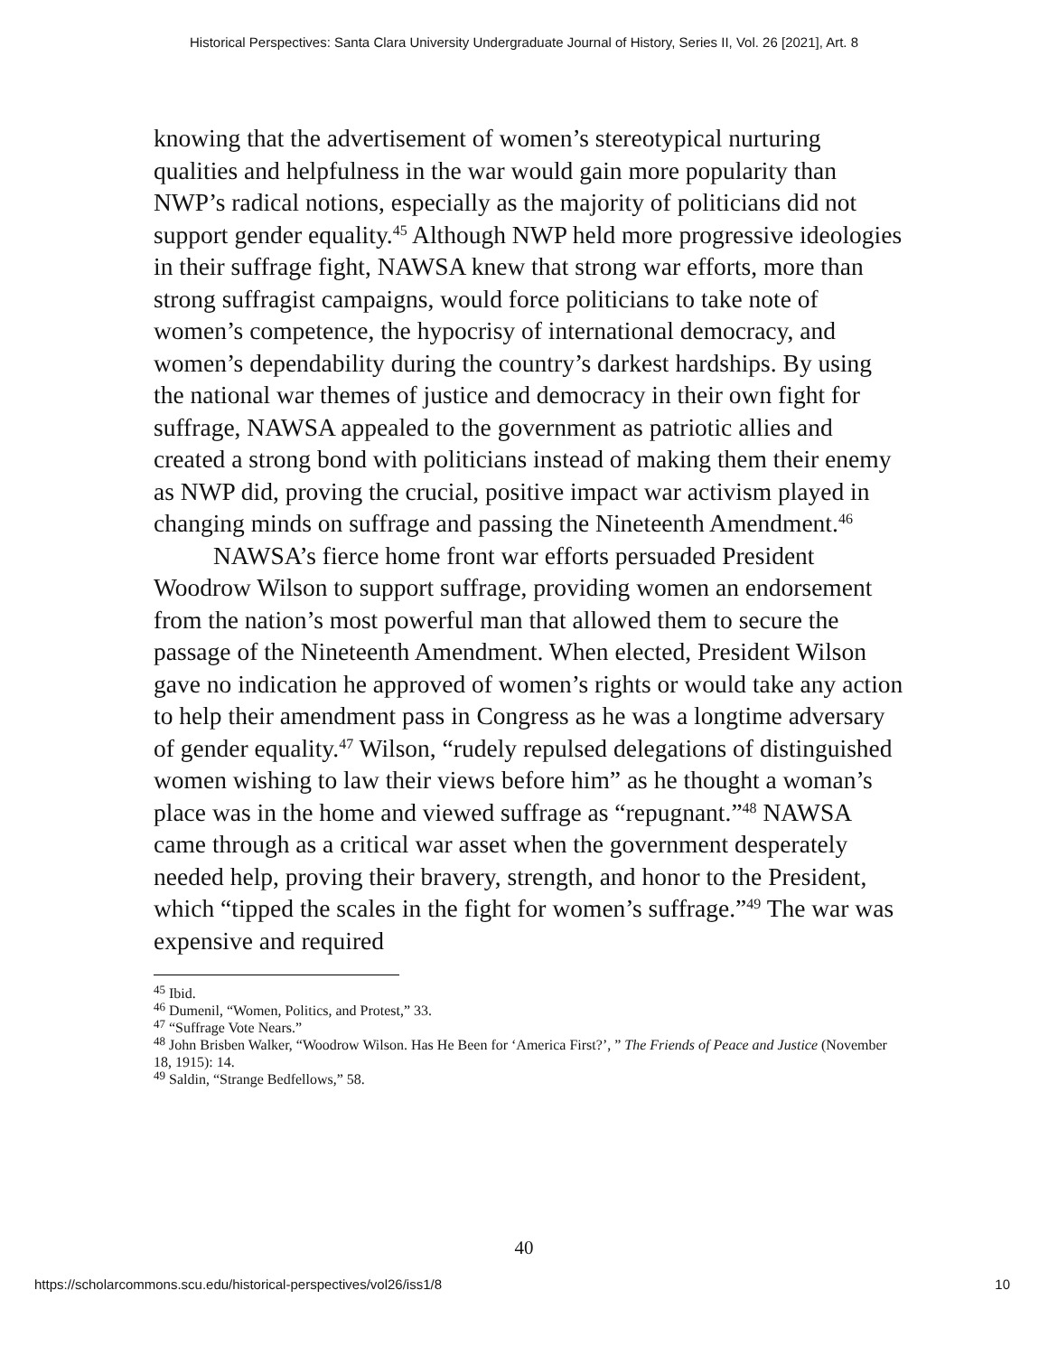Historical Perspectives: Santa Clara University Undergraduate Journal of History, Series II, Vol. 26 [2021], Art. 8
knowing that the advertisement of women’s stereotypical nurturing qualities and helpfulness in the war would gain more popularity than NWP’s radical notions, especially as the majority of politicians did not support gender equality.<sup>45</sup> Although NWP held more progressive ideologies in their suffrage fight, NAWSA knew that strong war efforts, more than strong suffragist campaigns, would force politicians to take note of women’s competence, the hypocrisy of international democracy, and women’s dependability during the country’s darkest hardships. By using the national war themes of justice and democracy in their own fight for suffrage, NAWSA appealed to the government as patriotic allies and created a strong bond with politicians instead of making them their enemy as NWP did, proving the crucial, positive impact war activism played in changing minds on suffrage and passing the Nineteenth Amendment.<sup>46</sup>
NAWSA’s fierce home front war efforts persuaded President Woodrow Wilson to support suffrage, providing women an endorsement from the nation’s most powerful man that allowed them to secure the passage of the Nineteenth Amendment. When elected, President Wilson gave no indication he approved of women’s rights or would take any action to help their amendment pass in Congress as he was a longtime adversary of gender equality.<sup>47</sup> Wilson, “rudely repulsed delegations of distinguished women wishing to law their views before him” as he thought a woman’s place was in the home and viewed suffrage as “repugnant.”<sup>48</sup> NAWSA came through as a critical war asset when the government desperately needed help, proving their bravery, strength, and honor to the President, which “tipped the scales in the fight for women’s suffrage.”<sup>49</sup> The war was expensive and required
<sup>45</sup> Ibid.
<sup>46</sup> Dumenil, “Women, Politics, and Protest,” 33.
<sup>47</sup> “Suffrage Vote Nears.”
<sup>48</sup> John Brisben Walker, “Woodrow Wilson. Has He Been for ‘America First?’, ” The Friends of Peace and Justice (November 18, 1915): 14.
<sup>49</sup> Saldin, “Strange Bedfellows,” 58.
40
https://scholarcommons.scu.edu/historical-perspectives/vol26/iss1/8 10